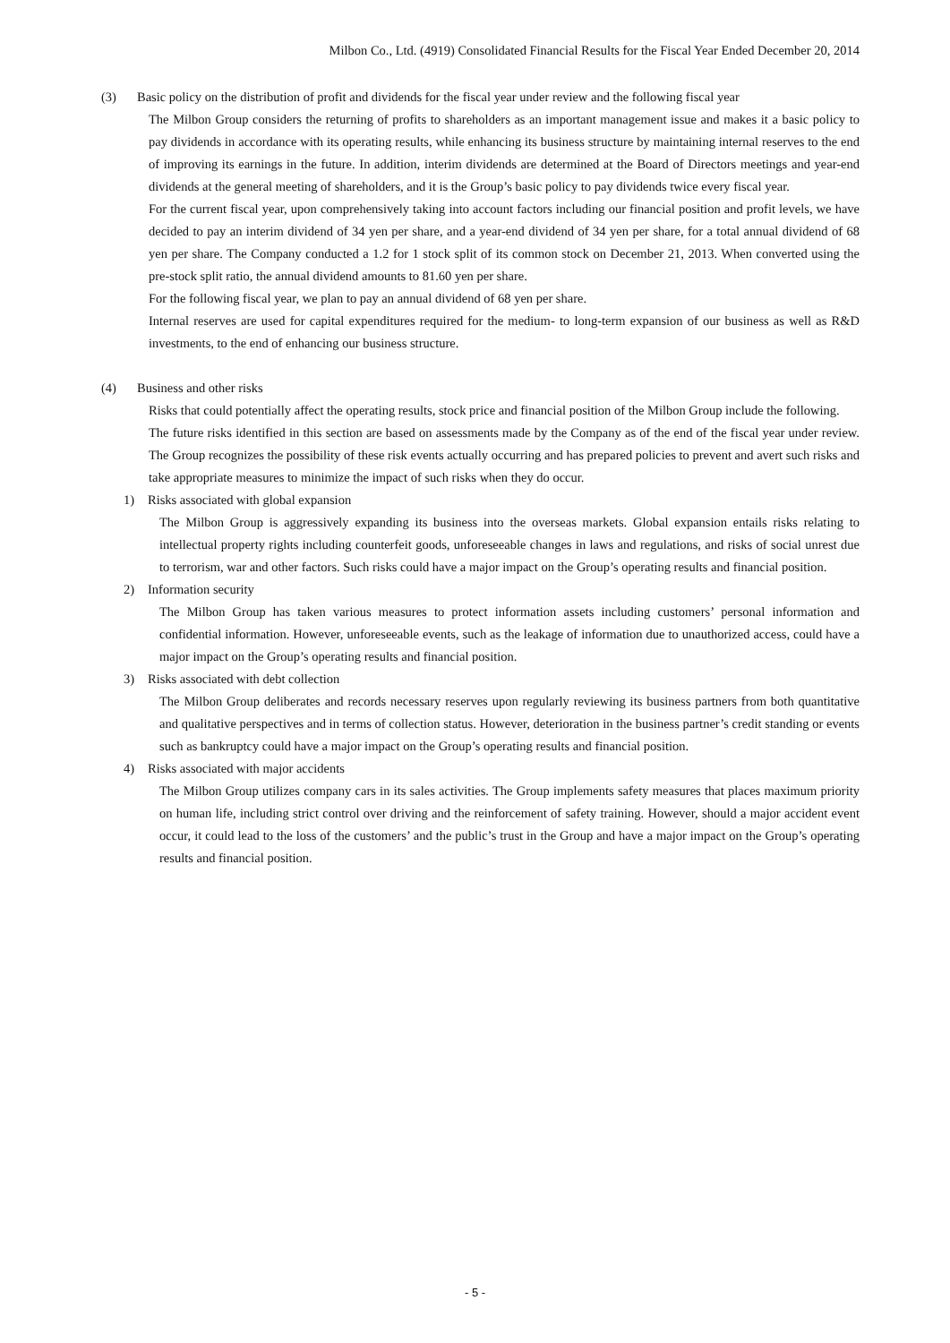Milbon Co., Ltd. (4919) Consolidated Financial Results for the Fiscal Year Ended December 20, 2014
(3) Basic policy on the distribution of profit and dividends for the fiscal year under review and the following fiscal year
The Milbon Group considers the returning of profits to shareholders as an important management issue and makes it a basic policy to pay dividends in accordance with its operating results, while enhancing its business structure by maintaining internal reserves to the end of improving its earnings in the future. In addition, interim dividends are determined at the Board of Directors meetings and year-end dividends at the general meeting of shareholders, and it is the Group’s basic policy to pay dividends twice every fiscal year.
For the current fiscal year, upon comprehensively taking into account factors including our financial position and profit levels, we have decided to pay an interim dividend of 34 yen per share, and a year-end dividend of 34 yen per share, for a total annual dividend of 68 yen per share. The Company conducted a 1.2 for 1 stock split of its common stock on December 21, 2013. When converted using the pre-stock split ratio, the annual dividend amounts to 81.60 yen per share.
For the following fiscal year, we plan to pay an annual dividend of 68 yen per share.
Internal reserves are used for capital expenditures required for the medium- to long-term expansion of our business as well as R&D investments, to the end of enhancing our business structure.
(4) Business and other risks
Risks that could potentially affect the operating results, stock price and financial position of the Milbon Group include the following.
The future risks identified in this section are based on assessments made by the Company as of the end of the fiscal year under review. The Group recognizes the possibility of these risk events actually occurring and has prepared policies to prevent and avert such risks and take appropriate measures to minimize the impact of such risks when they do occur.
1) Risks associated with global expansion
The Milbon Group is aggressively expanding its business into the overseas markets. Global expansion entails risks relating to intellectual property rights including counterfeit goods, unforeseeable changes in laws and regulations, and risks of social unrest due to terrorism, war and other factors. Such risks could have a major impact on the Group’s operating results and financial position.
2) Information security
The Milbon Group has taken various measures to protect information assets including customers’ personal information and confidential information. However, unforeseeable events, such as the leakage of information due to unauthorized access, could have a major impact on the Group’s operating results and financial position.
3) Risks associated with debt collection
The Milbon Group deliberates and records necessary reserves upon regularly reviewing its business partners from both quantitative and qualitative perspectives and in terms of collection status. However, deterioration in the business partner’s credit standing or events such as bankruptcy could have a major impact on the Group’s operating results and financial position.
4) Risks associated with major accidents
The Milbon Group utilizes company cars in its sales activities. The Group implements safety measures that places maximum priority on human life, including strict control over driving and the reinforcement of safety training. However, should a major accident event occur, it could lead to the loss of the customers’ and the public’s trust in the Group and have a major impact on the Group’s operating results and financial position.
- 5 -